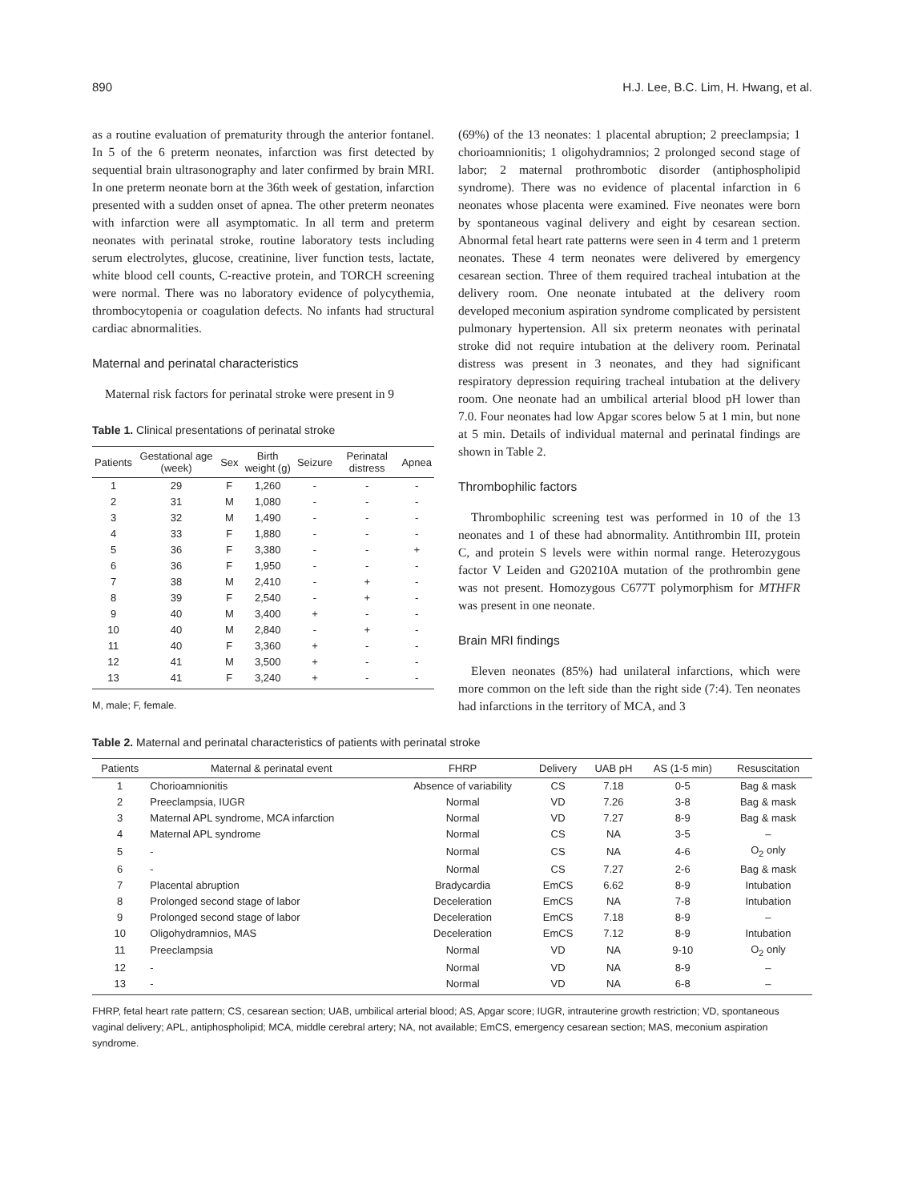890 H.J. Lee, B.C. Lim, H. Hwang, et al.
as a routine evaluation of prematurity through the anterior fontanel. In 5 of the 6 preterm neonates, infarction was first detected by sequential brain ultrasonography and later confirmed by brain MRI. In one preterm neonate born at the 36th week of gestation, infarction presented with a sudden onset of apnea. The other preterm neonates with infarction were all asymptomatic. In all term and preterm neonates with perinatal stroke, routine laboratory tests including serum electrolytes, glucose, creatinine, liver function tests, lactate, white blood cell counts, C-reactive protein, and TORCH screening were normal. There was no laboratory evidence of polycythemia, thrombocytopenia or coagulation defects. No infants had structural cardiac abnormalities.
Maternal and perinatal characteristics
Maternal risk factors for perinatal stroke were present in 9
Table 1. Clinical presentations of perinatal stroke
| Patients | Gestational age (week) | Sex | Birth weight (g) | Seizure | Perinatal distress | Apnea |
| --- | --- | --- | --- | --- | --- | --- |
| 1 | 29 | F | 1,260 | - | - | - |
| 2 | 31 | M | 1,080 | - | - | - |
| 3 | 32 | M | 1,490 | - | - | - |
| 4 | 33 | F | 1,880 | - | - | - |
| 5 | 36 | F | 3,380 | - | - | + |
| 6 | 36 | F | 1,950 | - | - | - |
| 7 | 38 | M | 2,410 | - | + | - |
| 8 | 39 | F | 2,540 | - | + | - |
| 9 | 40 | M | 3,400 | + | - | - |
| 10 | 40 | M | 2,840 | - | + | - |
| 11 | 40 | F | 3,360 | + | - | - |
| 12 | 41 | M | 3,500 | + | - | - |
| 13 | 41 | F | 3,240 | + | - | - |
M, male; F, female.
(69%) of the 13 neonates: 1 placental abruption; 2 preeclampsia; 1 chorioamnionitis; 1 oligohydramnios; 2 prolonged second stage of labor; 2 maternal prothrombotic disorder (antiphospholipid syndrome). There was no evidence of placental infarction in 6 neonates whose placenta were examined. Five neonates were born by spontaneous vaginal delivery and eight by cesarean section. Abnormal fetal heart rate patterns were seen in 4 term and 1 preterm neonates. These 4 term neonates were delivered by emergency cesarean section. Three of them required tracheal intubation at the delivery room. One neonate intubated at the delivery room developed meconium aspiration syndrome complicated by persistent pulmonary hypertension. All six preterm neonates with perinatal stroke did not require intubation at the delivery room. Perinatal distress was present in 3 neonates, and they had significant respiratory depression requiring tracheal intubation at the delivery room. One neonate had an umbilical arterial blood pH lower than 7.0. Four neonates had low Apgar scores below 5 at 1 min, but none at 5 min. Details of individual maternal and perinatal findings are shown in Table 2.
Thrombophilic factors
Thrombophilic screening test was performed in 10 of the 13 neonates and 1 of these had abnormality. Antithrombin III, protein C, and protein S levels were within normal range. Heterozygous factor V Leiden and G20210A mutation of the prothrombin gene was not present. Homozygous C677T polymorphism for MTHFR was present in one neonate.
Brain MRI findings
Eleven neonates (85%) had unilateral infarctions, which were more common on the left side than the right side (7:4). Ten neonates had infarctions in the territory of MCA, and 3
Table 2. Maternal and perinatal characteristics of patients with perinatal stroke
| Patients | Maternal & perinatal event | FHRP | Delivery | UAB pH | AS (1-5 min) | Resuscitation |
| --- | --- | --- | --- | --- | --- | --- |
| 1 | Chorioamnionitis | Absence of variability | CS | 7.18 | 0-5 | Bag & mask |
| 2 | Preeclampsia, IUGR | Normal | VD | 7.26 | 3-8 | Bag & mask |
| 3 | Maternal APL syndrome, MCA infarction | Normal | VD | 7.27 | 8-9 | Bag & mask |
| 4 | Maternal APL syndrome | Normal | CS | NA | 3-5 | – |
| 5 | - | Normal | CS | NA | 4-6 | O<sub>2</sub> only |
| 6 | - | Normal | CS | 7.27 | 2-6 | Bag & mask |
| 7 | Placental abruption | Bradycardia | EmCS | 6.62 | 8-9 | Intubation |
| 8 | Prolonged second stage of labor | Deceleration | EmCS | NA | 7-8 | Intubation |
| 9 | Prolonged second stage of labor | Deceleration | EmCS | 7.18 | 8-9 | – |
| 10 | Oligohydramnios, MAS | Deceleration | EmCS | 7.12 | 8-9 | Intubation |
| 11 | Preeclampsia | Normal | VD | NA | 9-10 | O<sub>2</sub> only |
| 12 | - | Normal | VD | NA | 8-9 | – |
| 13 | - | Normal | VD | NA | 6-8 | – |
FHRP, fetal heart rate pattern; CS, cesarean section; UAB, umbilical arterial blood; AS, Apgar score; IUGR, intrauterine growth restriction; VD, spontaneous vaginal delivery; APL, antiphospholipid; MCA, middle cerebral artery; NA, not available; EmCS, emergency cesarean section; MAS, meconium aspiration syndrome.